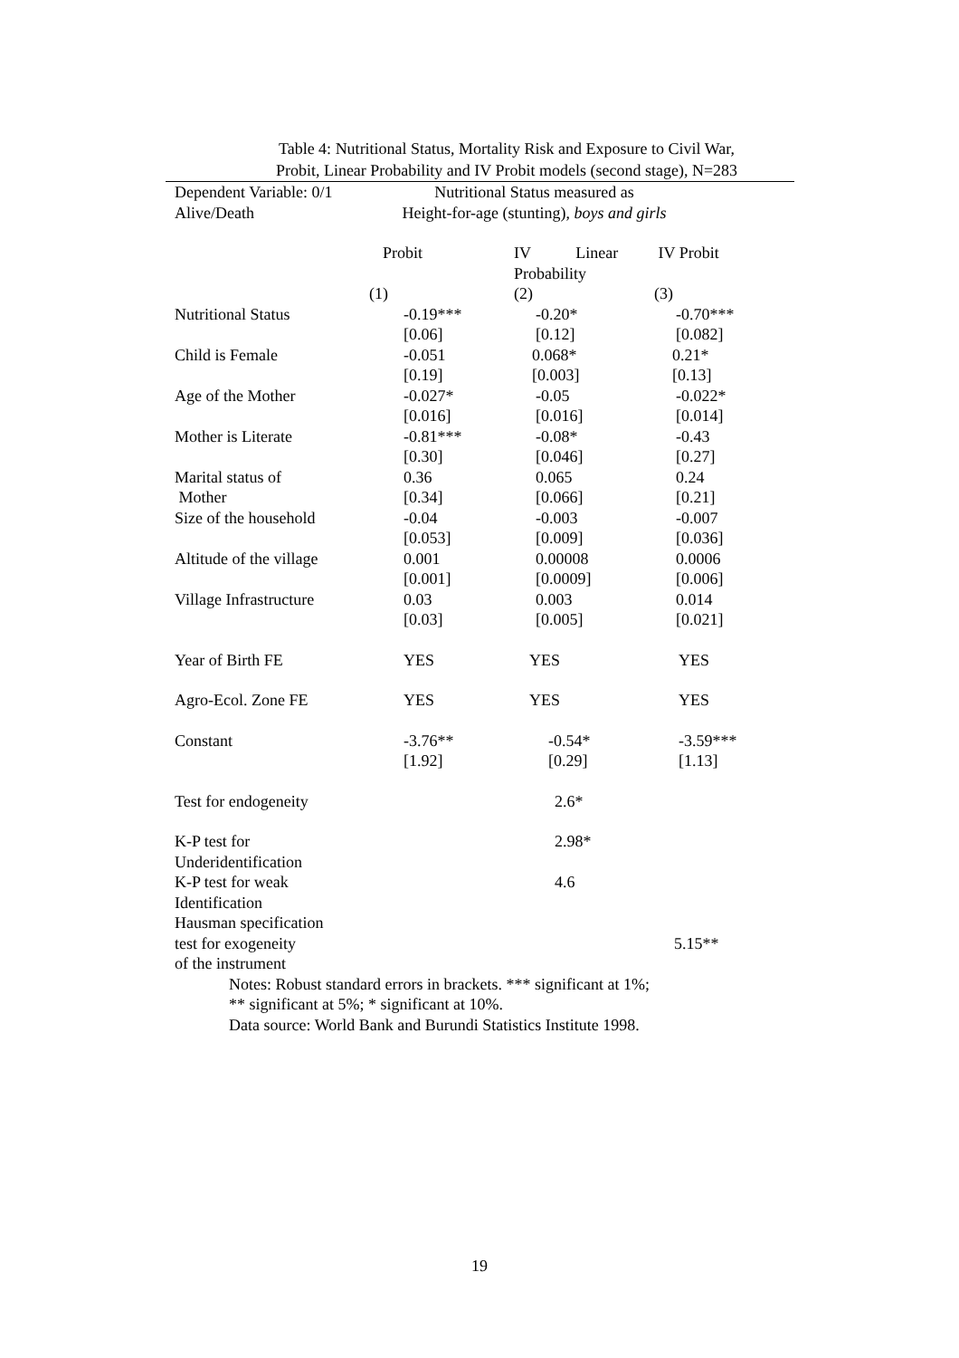Table 4: Nutritional Status, Mortality Risk and Exposure to Civil War,
Probit, Linear Probability and IV Probit models (second stage), N=283
| Dependent Variable: 0/1 Alive/Death | Nutritional Status measured as Height-for-age (stunting), boys and girls | | |
| | Probit | IV Linear Probability | IV Probit |
| | (1) | (2) | (3) |
| Nutritional Status | -0.19*** [0.06] | -0.20* [0.12] | -0.70*** [0.082] |
| Child is Female | -0.051 [0.19] | 0.068* [0.003] | 0.21* [0.13] |
| Age of the Mother | -0.027* [0.016] | -0.05 [0.016] | -0.022* [0.014] |
| Mother is Literate | -0.81*** [0.30] | -0.08* [0.046] | -0.43 [0.27] |
| Marital status of Mother | 0.36 [0.34] | 0.065 [0.066] | 0.24 [0.21] |
| Size of the household | -0.04 [0.053] | -0.003 [0.009] | -0.007 [0.036] |
| Altitude of the village | 0.001 [0.001] | 0.00008 [0.0009] | 0.0006 [0.006] |
| Village Infrastructure | 0.03 [0.03] | 0.003 [0.005] | 0.014 [0.021] |
| Year of Birth FE | YES | YES | YES |
| Agro-Ecol. Zone FE | YES | YES | YES |
| Constant | -3.76** [1.92] | -0.54* [0.29] | -3.59*** [1.13] |
| Test for endogeneity | | 2.6* | |
| K-P test for Underidentification | | 2.98* | |
| K-P test for weak Identification | | 4.6 | |
| Hausman specification test for exogeneity of the instrument | | | 5.15** |
Notes: Robust standard errors in brackets. *** significant at 1%;
** significant at 5%; * significant at 10%.
Data source: World Bank and Burundi Statistics Institute 1998.
19